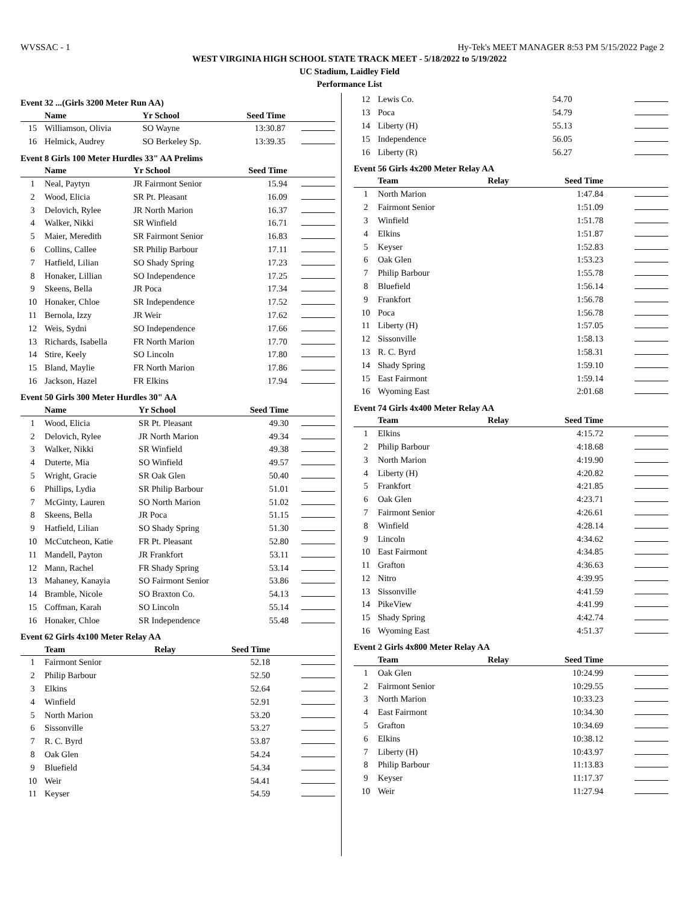WVSSAC - 1 Hy-Tek's MEET MANAGER 8:53 PM 5/15/2022 Page 2
WEST VIRGINIA HIGH SCHOOL STATE TRACK MEET - 5/18/2022 to 5/19/2022
UC Stadium, Laidley Field
Performance List
Event 32 ...(Girls 3200 Meter Run AA)
| | Name | Yr School | Seed Time | |
| --- | --- | --- | --- | --- |
| 15 | Williamson, Olivia | SO Wayne | 13:30.87 | |
| 16 | Helmick, Audrey | SO Berkeley Sp. | 13:39.35 | |
Event 8 Girls 100 Meter Hurdles 33" AA Prelims
| | Name | Yr School | Seed Time | |
| --- | --- | --- | --- | --- |
| 1 | Neal, Paytyn | JR Fairmont Senior | 15.94 | |
| 2 | Wood, Elicia | SR Pt. Pleasant | 16.09 | |
| 3 | Delovich, Rylee | JR North Marion | 16.37 | |
| 4 | Walker, Nikki | SR Winfield | 16.71 | |
| 5 | Maier, Meredith | SR Fairmont Senior | 16.83 | |
| 6 | Collins, Callee | SR Philip Barbour | 17.11 | |
| 7 | Hatfield, Lilian | SO Shady Spring | 17.23 | |
| 8 | Honaker, Lillian | SO Independence | 17.25 | |
| 9 | Skeens, Bella | JR Poca | 17.34 | |
| 10 | Honaker, Chloe | SR Independence | 17.52 | |
| 11 | Bernola, Izzy | JR Weir | 17.62 | |
| 12 | Weis, Sydni | SO Independence | 17.66 | |
| 13 | Richards, Isabella | FR North Marion | 17.70 | |
| 14 | Stire, Keely | SO Lincoln | 17.80 | |
| 15 | Bland, Maylie | FR North Marion | 17.86 | |
| 16 | Jackson, Hazel | FR Elkins | 17.94 | |
Event 50 Girls 300 Meter Hurdles 30" AA
| | Name | Yr School | Seed Time | |
| --- | --- | --- | --- | --- |
| 1 | Wood, Elicia | SR Pt. Pleasant | 49.30 | |
| 2 | Delovich, Rylee | JR North Marion | 49.34 | |
| 3 | Walker, Nikki | SR Winfield | 49.38 | |
| 4 | Duterte, Mia | SO Winfield | 49.57 | |
| 5 | Wright, Gracie | SR Oak Glen | 50.40 | |
| 6 | Phillips, Lydia | SR Philip Barbour | 51.01 | |
| 7 | McGinty, Lauren | SO North Marion | 51.02 | |
| 8 | Skeens, Bella | JR Poca | 51.15 | |
| 9 | Hatfield, Lilian | SO Shady Spring | 51.30 | |
| 10 | McCutcheon, Katie | FR Pt. Pleasant | 52.80 | |
| 11 | Mandell, Payton | JR Frankfort | 53.11 | |
| 12 | Mann, Rachel | FR Shady Spring | 53.14 | |
| 13 | Mahaney, Kanayia | SO Fairmont Senior | 53.86 | |
| 14 | Bramble, Nicole | SO Braxton Co. | 54.13 | |
| 15 | Coffman, Karah | SO Lincoln | 55.14 | |
| 16 | Honaker, Chloe | SR Independence | 55.48 | |
Event 62 Girls 4x100 Meter Relay AA
| | Team | Relay | Seed Time | |
| --- | --- | --- | --- | --- |
| 1 | Fairmont Senior | | 52.18 | |
| 2 | Philip Barbour | | 52.50 | |
| 3 | Elkins | | 52.64 | |
| 4 | Winfield | | 52.91 | |
| 5 | North Marion | | 53.20 | |
| 6 | Sissonville | | 53.27 | |
| 7 | R. C. Byrd | | 53.87 | |
| 8 | Oak Glen | | 54.24 | |
| 9 | Bluefield | | 54.34 | |
| 10 | Weir | | 54.41 | |
| 11 | Keyser | | 54.59 | |
| 12 | Lewis Co. | | 54.70 | |
| 13 | Poca | | 54.79 | |
| 14 | Liberty (H) | | 55.13 | |
| 15 | Independence | | 56.05 | |
| 16 | Liberty (R) | | 56.27 | |
Event 56 Girls 4x200 Meter Relay AA
| | Team | Relay | Seed Time | |
| --- | --- | --- | --- | --- |
| 1 | North Marion | | 1:47.84 | |
| 2 | Fairmont Senior | | 1:51.09 | |
| 3 | Winfield | | 1:51.78 | |
| 4 | Elkins | | 1:51.87 | |
| 5 | Keyser | | 1:52.83 | |
| 6 | Oak Glen | | 1:53.23 | |
| 7 | Philip Barbour | | 1:55.78 | |
| 8 | Bluefield | | 1:56.14 | |
| 9 | Frankfort | | 1:56.78 | |
| 10 | Poca | | 1:56.78 | |
| 11 | Liberty (H) | | 1:57.05 | |
| 12 | Sissonville | | 1:58.13 | |
| 13 | R. C. Byrd | | 1:58.31 | |
| 14 | Shady Spring | | 1:59.10 | |
| 15 | East Fairmont | | 1:59.14 | |
| 16 | Wyoming East | | 2:01.68 | |
Event 74 Girls 4x400 Meter Relay AA
| | Team | Relay | Seed Time | |
| --- | --- | --- | --- | --- |
| 1 | Elkins | | 4:15.72 | |
| 2 | Philip Barbour | | 4:18.68 | |
| 3 | North Marion | | 4:19.90 | |
| 4 | Liberty (H) | | 4:20.82 | |
| 5 | Frankfort | | 4:21.85 | |
| 6 | Oak Glen | | 4:23.71 | |
| 7 | Fairmont Senior | | 4:26.61 | |
| 8 | Winfield | | 4:28.14 | |
| 9 | Lincoln | | 4:34.62 | |
| 10 | East Fairmont | | 4:34.85 | |
| 11 | Grafton | | 4:36.63 | |
| 12 | Nitro | | 4:39.95 | |
| 13 | Sissonville | | 4:41.59 | |
| 14 | PikeView | | 4:41.99 | |
| 15 | Shady Spring | | 4:42.74 | |
| 16 | Wyoming East | | 4:51.37 | |
Event 2 Girls 4x800 Meter Relay AA
| | Team | Relay | Seed Time | |
| --- | --- | --- | --- | --- |
| 1 | Oak Glen | | 10:24.99 | |
| 2 | Fairmont Senior | | 10:29.55 | |
| 3 | North Marion | | 10:33.23 | |
| 4 | East Fairmont | | 10:34.30 | |
| 5 | Grafton | | 10:34.69 | |
| 6 | Elkins | | 10:38.12 | |
| 7 | Liberty (H) | | 10:43.97 | |
| 8 | Philip Barbour | | 11:13.83 | |
| 9 | Keyser | | 11:17.37 | |
| 10 | Weir | | 11:27.94 | |